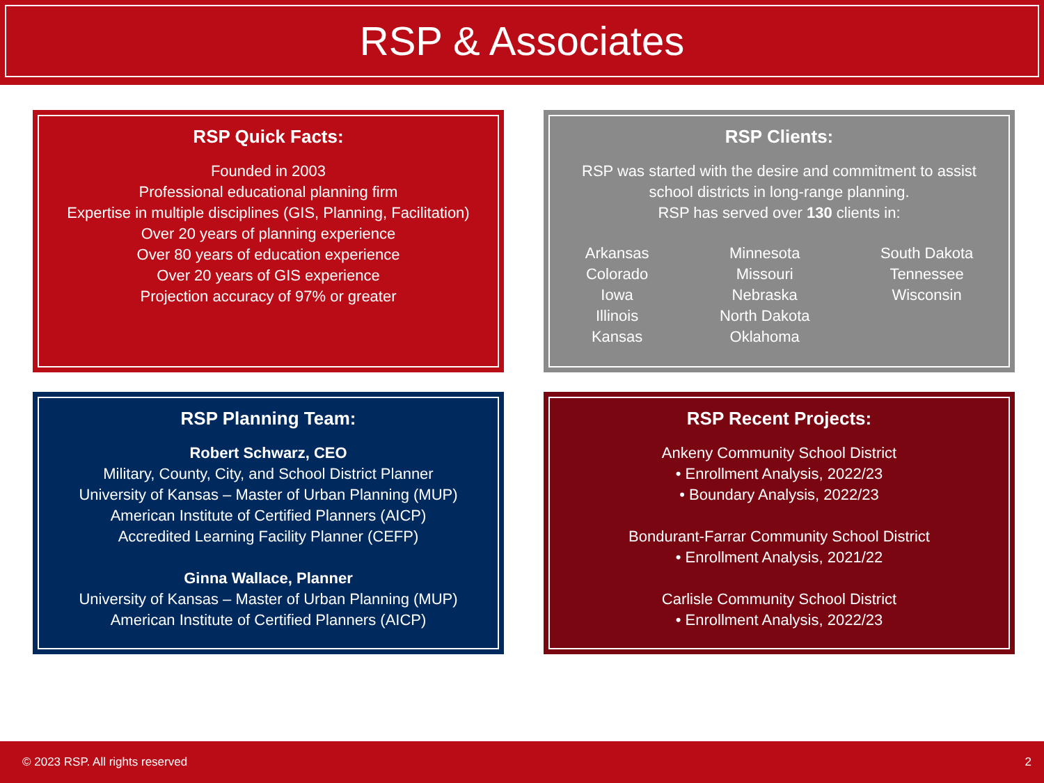RSP & Associates
RSP Quick Facts:
Founded in 2003
Professional educational planning firm
Expertise in multiple disciplines (GIS, Planning, Facilitation)
Over 20 years of planning experience
Over 80 years of education experience
Over 20 years of GIS experience
Projection accuracy of 97% or greater
RSP Clients:
RSP was started with the desire and commitment to assist
school districts in long-range planning.
RSP has served over 130 clients in:
Arkansas
Colorado
Iowa
Illinois
Kansas
Minnesota
Missouri
Nebraska
North Dakota
Oklahoma
South Dakota
Tennessee
Wisconsin
RSP Planning Team:
Robert Schwarz, CEO
Military, County, City, and School District Planner
University of Kansas – Master of Urban Planning (MUP)
American Institute of Certified Planners (AICP)
Accredited Learning Facility Planner (CEFP)
Ginna Wallace, Planner
University of Kansas – Master of Urban Planning (MUP)
American Institute of Certified Planners (AICP)
RSP Recent Projects:
Ankeny Community School District
• Enrollment Analysis, 2022/23
• Boundary Analysis, 2022/23
Bondurant-Farrar Community School District
• Enrollment Analysis, 2021/22
Carlisle Community School District
• Enrollment Analysis, 2022/23
© 2023 RSP. All rights reserved 2